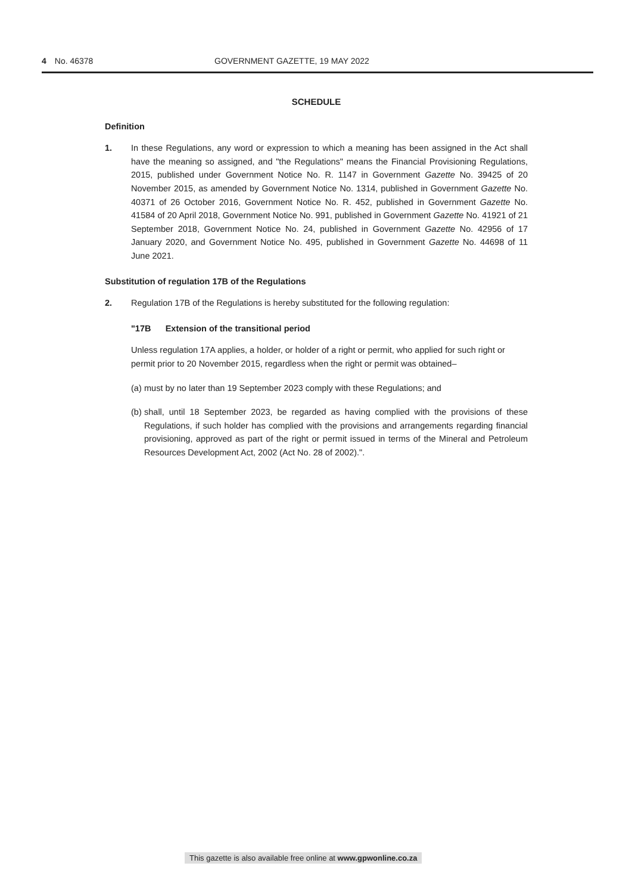4 No. 46378 GOVERNMENT GAZETTE, 19 MAY 2022
SCHEDULE
Definition
1. In these Regulations, any word or expression to which a meaning has been assigned in the Act shall have the meaning so assigned, and "the Regulations" means the Financial Provisioning Regulations, 2015, published under Government Notice No. R. 1147 in Government Gazette No. 39425 of 20 November 2015, as amended by Government Notice No. 1314, published in Government Gazette No. 40371 of 26 October 2016, Government Notice No. R. 452, published in Government Gazette No. 41584 of 20 April 2018, Government Notice No. 991, published in Government Gazette No. 41921 of 21 September 2018, Government Notice No. 24, published in Government Gazette No. 42956 of 17 January 2020, and Government Notice No. 495, published in Government Gazette No. 44698 of 11 June 2021.
Substitution of regulation 17B of the Regulations
2. Regulation 17B of the Regulations is hereby substituted for the following regulation:
"17B Extension of the transitional period
Unless regulation 17A applies, a holder, or holder of a right or permit, who applied for such right or permit prior to 20 November 2015, regardless when the right or permit was obtained–
(a)
must by no later than 19 September 2023 comply with these Regulations; and
(b)
shall, until 18 September 2023, be regarded as having complied with the provisions of these Regulations, if such holder has complied with the provisions and arrangements regarding financial provisioning, approved as part of the right or permit issued in terms of the Mineral and Petroleum Resources Development Act, 2002 (Act No. 28 of 2002).".
This gazette is also available free online at www.gpwonline.co.za